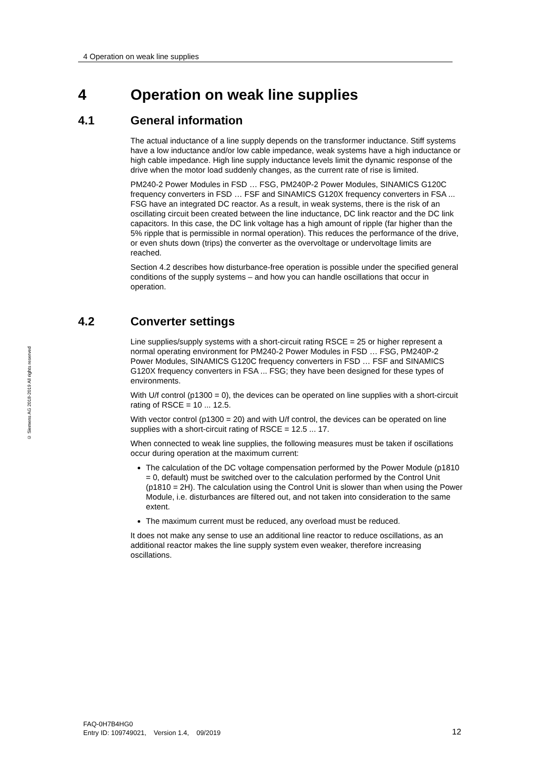4 Operation on weak line supplies
© Siemens AG 2018-2019 All rights reserved
4 Operation on weak line supplies
4.1 General information
The actual inductance of a line supply depends on the transformer inductance. Stiff systems have a low inductance and/or low cable impedance, weak systems have a high inductance or high cable impedance. High line supply inductance levels limit the dynamic response of the drive when the motor load suddenly changes, as the current rate of rise is limited.
PM240-2 Power Modules in FSD … FSG, PM240P-2 Power Modules, SINAMICS G120C frequency converters in FSD … FSF and SINAMICS G120X frequency converters in FSA ... FSG have an integrated DC reactor. As a result, in weak systems, there is the risk of an oscillating circuit been created between the line inductance, DC link reactor and the DC link capacitors. In this case, the DC link voltage has a high amount of ripple (far higher than the 5% ripple that is permissible in normal operation). This reduces the performance of the drive, or even shuts down (trips) the converter as the overvoltage or undervoltage limits are reached.
Section 4.2 describes how disturbance-free operation is possible under the specified general conditions of the supply systems – and how you can handle oscillations that occur in operation.
4.2 Converter settings
Line supplies/supply systems with a short-circuit rating RSCE = 25 or higher represent a normal operating environment for PM240-2 Power Modules in FSD … FSG, PM240P-2 Power Modules, SINAMICS G120C frequency converters in FSD … FSF and SINAMICS G120X frequency converters in FSA ... FSG; they have been designed for these types of environments.
With U/f control (p1300 = 0), the devices can be operated on line supplies with a short-circuit rating of RSCE = 10 ... 12.5.
With vector control (p1300 = 20) and with U/f control, the devices can be operated on line supplies with a short-circuit rating of RSCE = 12.5 ... 17.
When connected to weak line supplies, the following measures must be taken if oscillations occur during operation at the maximum current:
The calculation of the DC voltage compensation performed by the Power Module (p1810 = 0, default) must be switched over to the calculation performed by the Control Unit (p1810 = 2H). The calculation using the Control Unit is slower than when using the Power Module, i.e. disturbances are filtered out, and not taken into consideration to the same extent.
The maximum current must be reduced, any overload must be reduced.
It does not make any sense to use an additional line reactor to reduce oscillations, as an additional reactor makes the line supply system even weaker, therefore increasing oscillations.
FAQ-0H7B4HG0
Entry ID: 109749021, Version 1.4, 09/2019
12